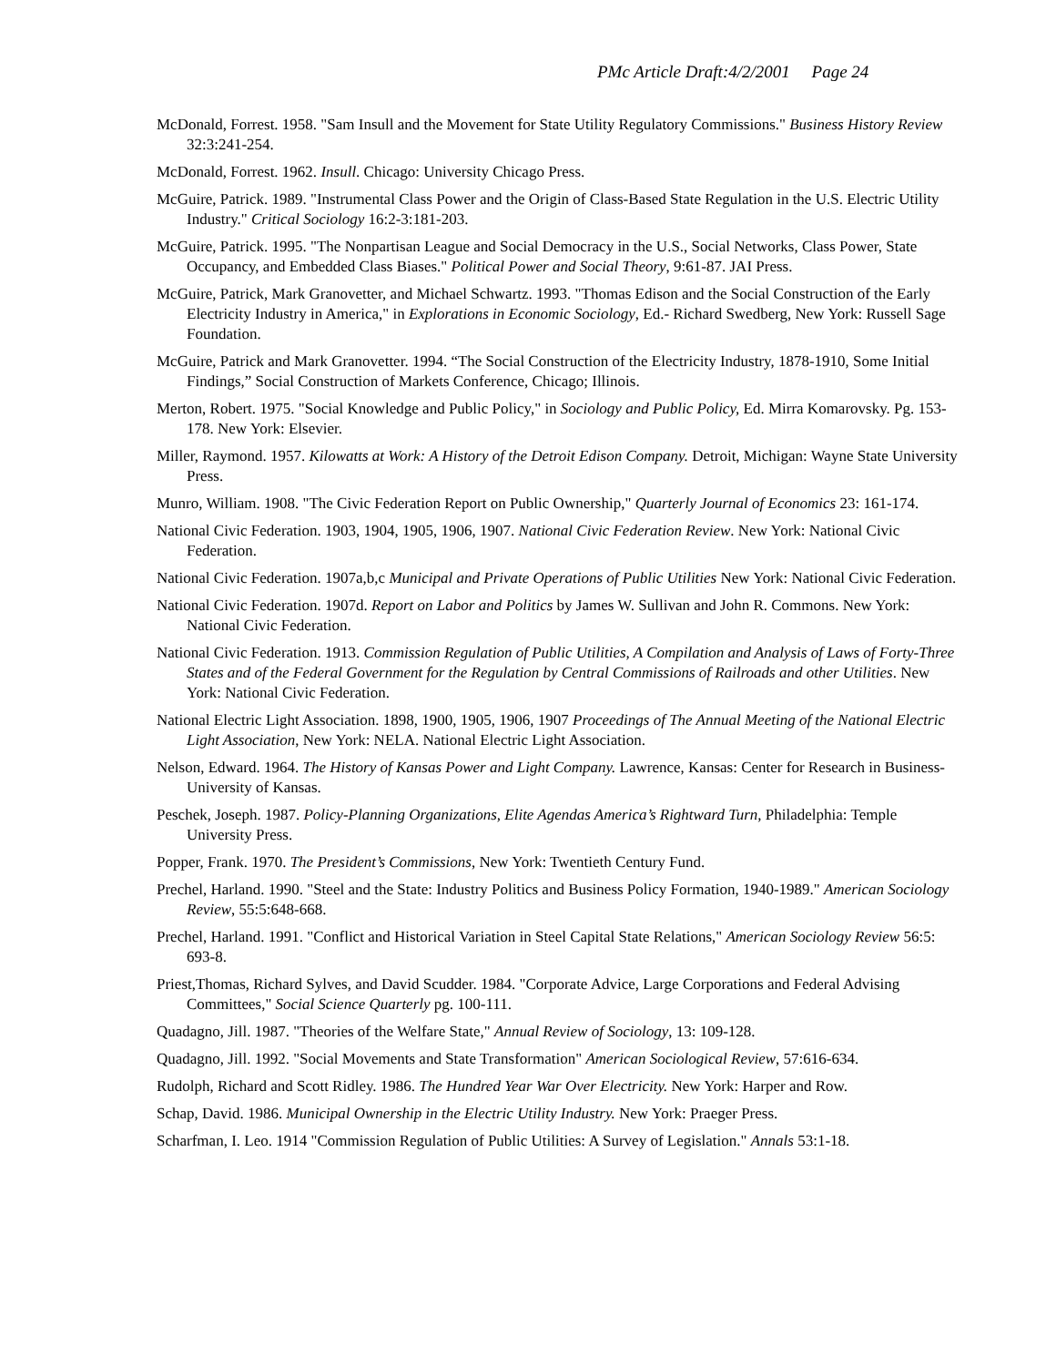PMc Article Draft:4/2/2001 Page 24
McDonald, Forrest. 1958. "Sam Insull and the Movement for State Utility Regulatory Commissions." Business History Review 32:3:241-254.
McDonald, Forrest. 1962. Insull. Chicago: University Chicago Press.
McGuire, Patrick. 1989. "Instrumental Class Power and the Origin of Class-Based State Regulation in the U.S. Electric Utility Industry." Critical Sociology 16:2-3:181-203.
McGuire, Patrick. 1995. "The Nonpartisan League and Social Democracy in the U.S., Social Networks, Class Power, State Occupancy, and Embedded Class Biases." Political Power and Social Theory, 9:61-87. JAI Press.
McGuire, Patrick, Mark Granovetter, and Michael Schwartz. 1993. "Thomas Edison and the Social Construction of the Early Electricity Industry in America," in Explorations in Economic Sociology, Ed.- Richard Swedberg, New York: Russell Sage Foundation.
McGuire, Patrick and Mark Granovetter. 1994. “The Social Construction of the Electricity Industry, 1878-1910, Some Initial Findings,” Social Construction of Markets Conference, Chicago; Illinois.
Merton, Robert. 1975. "Social Knowledge and Public Policy," in Sociology and Public Policy, Ed. Mirra Komarovsky. Pg. 153-178. New York: Elsevier.
Miller, Raymond. 1957. Kilowatts at Work: A History of the Detroit Edison Company. Detroit, Michigan: Wayne State University Press.
Munro, William. 1908. "The Civic Federation Report on Public Ownership," Quarterly Journal of Economics 23: 161-174.
National Civic Federation. 1903, 1904, 1905, 1906, 1907. National Civic Federation Review. New York: National Civic Federation.
National Civic Federation. 1907a,b,c Municipal and Private Operations of Public Utilities New York: National Civic Federation.
National Civic Federation. 1907d. Report on Labor and Politics by James W. Sullivan and John R. Commons. New York: National Civic Federation.
National Civic Federation. 1913. Commission Regulation of Public Utilities, A Compilation and Analysis of Laws of Forty-Three States and of the Federal Government for the Regulation by Central Commissions of Railroads and other Utilities. New York: National Civic Federation.
National Electric Light Association. 1898, 1900, 1905, 1906, 1907 Proceedings of The Annual Meeting of the National Electric Light Association, New York: NELA. National Electric Light Association.
Nelson, Edward. 1964. The History of Kansas Power and Light Company. Lawrence, Kansas: Center for Research in Business-University of Kansas.
Peschek, Joseph. 1987. Policy-Planning Organizations, Elite Agendas America’s Rightward Turn, Philadelphia: Temple University Press.
Popper, Frank. 1970. The President’s Commissions, New York: Twentieth Century Fund.
Prechel, Harland. 1990. "Steel and the State: Industry Politics and Business Policy Formation, 1940-1989." American Sociology Review, 55:5:648-668.
Prechel, Harland. 1991. "Conflict and Historical Variation in Steel Capital State Relations," American Sociology Review 56:5: 693-8.
Priest,Thomas, Richard Sylves, and David Scudder. 1984. "Corporate Advice, Large Corporations and Federal Advising Committees," Social Science Quarterly pg. 100-111.
Quadagno, Jill. 1987. "Theories of the Welfare State," Annual Review of Sociology, 13: 109-128.
Quadagno, Jill. 1992. "Social Movements and State Transformation" American Sociological Review, 57:616-634.
Rudolph, Richard and Scott Ridley. 1986. The Hundred Year War Over Electricity. New York: Harper and Row.
Schap, David. 1986. Municipal Ownership in the Electric Utility Industry. New York: Praeger Press.
Scharfman, I. Leo. 1914 "Commission Regulation of Public Utilities: A Survey of Legislation." Annals 53:1-18.